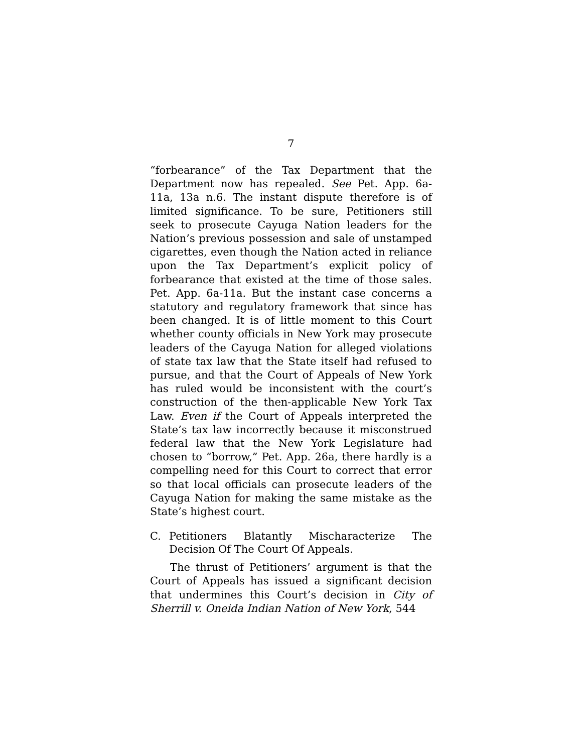7
“forbearance” of the Tax Department that the Department now has repealed. See Pet. App. 6a-11a, 13a n.6. The instant dispute therefore is of limited significance. To be sure, Petitioners still seek to prosecute Cayuga Nation leaders for the Nation’s previous possession and sale of unstamped cigarettes, even though the Nation acted in reliance upon the Tax Department’s explicit policy of forbearance that existed at the time of those sales. Pet. App. 6a-11a. But the instant case concerns a statutory and regulatory framework that since has been changed. It is of little moment to this Court whether county officials in New York may prosecute leaders of the Cayuga Nation for alleged violations of state tax law that the State itself had refused to pursue, and that the Court of Appeals of New York has ruled would be inconsistent with the court’s construction of the then-applicable New York Tax Law. Even if the Court of Appeals interpreted the State’s tax law incorrectly because it misconstrued federal law that the New York Legislature had chosen to “borrow,” Pet. App. 26a, there hardly is a compelling need for this Court to correct that error so that local officials can prosecute leaders of the Cayuga Nation for making the same mistake as the State’s highest court.
C. Petitioners Blatantly Mischaracterize The Decision Of The Court Of Appeals.
The thrust of Petitioners’ argument is that the Court of Appeals has issued a significant decision that undermines this Court’s decision in City of Sherrill v. Oneida Indian Nation of New York, 544